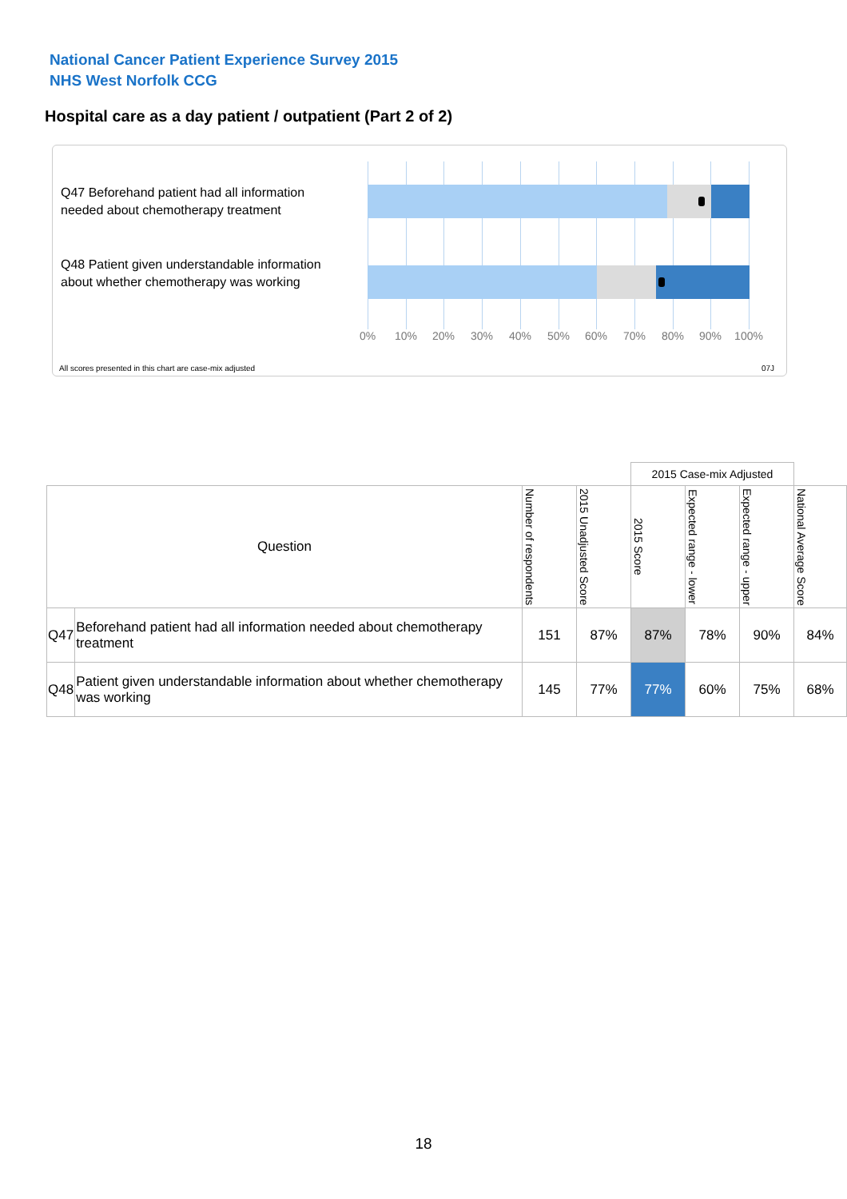National Cancer Patient Experience Survey 2015
NHS West Norfolk CCG
Hospital care as a day patient / outpatient (Part 2 of 2)
Q47 Beforehand patient had all information needed about chemotherapy treatment
Q48 Patient given understandable information about whether chemotherapy was working
0% 10% 20% 30% 40% 50% 60% 70% 80% 90% 100%
All scores presented in this chart are case-mix adjusted
07J
| | | | | 2015 Case-mix Adjusted | | | |
| Question | | Number of respondents | 2015 Unadjusted Score | 2015 Score | Expected range - lower | Expected range - upper | National Average Score |
| Q47 | Beforehand patient had all information needed about chemotherapy treatment | 151 | 87% | 87% | 78% | 90% | 84% |
| Q48 | Patient given understandable information about whether chemotherapy was working | 145 | 77% | 77% | 60% | 75% | 68% |
18